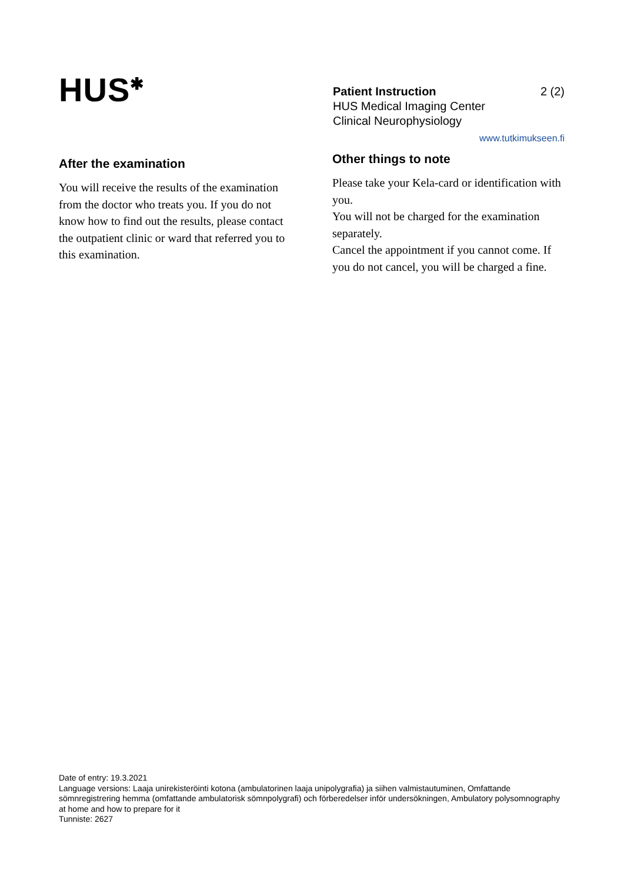HUS<sup>✱</sup>
2 (2) Patient Instruction
HUS Medical Imaging Center
Clinical Neurophysiology
www.tutkimukseen.fi
After the examination
You will receive the results of the examination from the doctor who treats you. If you do not know how to find out the results, please contact the outpatient clinic or ward that referred you to this examination.
Other things to note
Please take your Kela-card or identification with you.
You will not be charged for the examination separately.
Cancel the appointment if you cannot come. If you do not cancel, you will be charged a fine.
Date of entry: 19.3.2021
Language versions: Laaja unirekisteröinti kotona (ambulatorinen laaja unipolygrafia) ja siihen valmistautuminen, Omfattande sömnregistrering hemma (omfattande ambulatorisk sömnpolygrafi) och förberedelser inför undersökningen, Ambulatory polysomnography at home and how to prepare for it
Tunniste: 2627